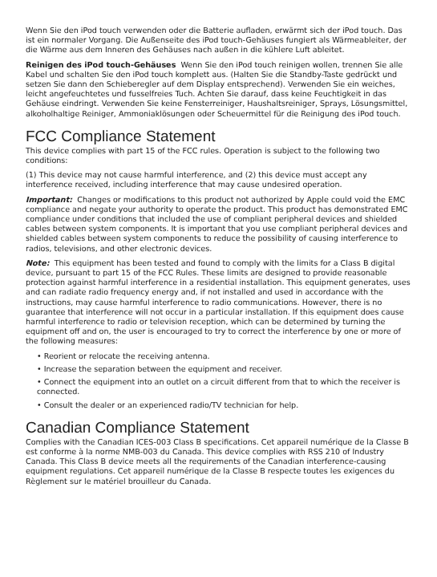Wenn Sie den iPod touch verwenden oder die Batterie aufladen, erwärmt sich der iPod touch. Das ist ein normaler Vorgang. Die Außenseite des iPod touch-Gehäuses fungiert als Wärmeableiter, der die Wärme aus dem Inneren des Gehäuses nach außen in die kühlere Luft ableitet.
Reinigen des iPod touch-Gehäuses Wenn Sie den iPod touch reinigen wollen, trennen Sie alle Kabel und schalten Sie den iPod touch komplett aus. (Halten Sie die Standby-Taste gedrückt und setzen Sie dann den Schieberegler auf dem Display entsprechend). Verwenden Sie ein weiches, leicht angefeuchtetes und fusselfreies Tuch. Achten Sie darauf, dass keine Feuchtigkeit in das Gehäuse eindringt. Verwenden Sie keine Fensterreiniger, Haushaltsreiniger, Sprays, Lösungsmittel, alkoholhaltige Reiniger, Ammoniaklösungen oder Scheuermittel für die Reinigung des iPod touch.
FCC Compliance Statement
This device complies with part 15 of the FCC rules. Operation is subject to the following two conditions:
(1) This device may not cause harmful interference, and (2) this device must accept any interference received, including interference that may cause undesired operation.
Important: Changes or modifications to this product not authorized by Apple could void the EMC compliance and negate your authority to operate the product. This product has demonstrated EMC compliance under conditions that included the use of compliant peripheral devices and shielded cables between system components. It is important that you use compliant peripheral devices and shielded cables between system components to reduce the possibility of causing interference to radios, televisions, and other electronic devices.
Note: This equipment has been tested and found to comply with the limits for a Class B digital device, pursuant to part 15 of the FCC Rules. These limits are designed to provide reasonable protection against harmful interference in a residential installation. This equipment generates, uses and can radiate radio frequency energy and, if not installed and used in accordance with the instructions, may cause harmful interference to radio communications. However, there is no guarantee that interference will not occur in a particular installation. If this equipment does cause harmful interference to radio or television reception, which can be determined by turning the equipment off and on, the user is encouraged to try to correct the interference by one or more of the following measures:
• Reorient or relocate the receiving antenna.
• Increase the separation between the equipment and receiver.
• Connect the equipment into an outlet on a circuit different from that to which the receiver is connected.
• Consult the dealer or an experienced radio/TV technician for help.
Canadian Compliance Statement
Complies with the Canadian ICES-003 Class B specifications. Cet appareil numérique de la Classe B est conforme à la norme NMB-003 du Canada. This device complies with RSS 210 of Industry Canada. This Class B device meets all the requirements of the Canadian interference-causing equipment regulations. Cet appareil numérique de la Classe B respecte toutes les exigences du Règlement sur le matériel brouilleur du Canada.